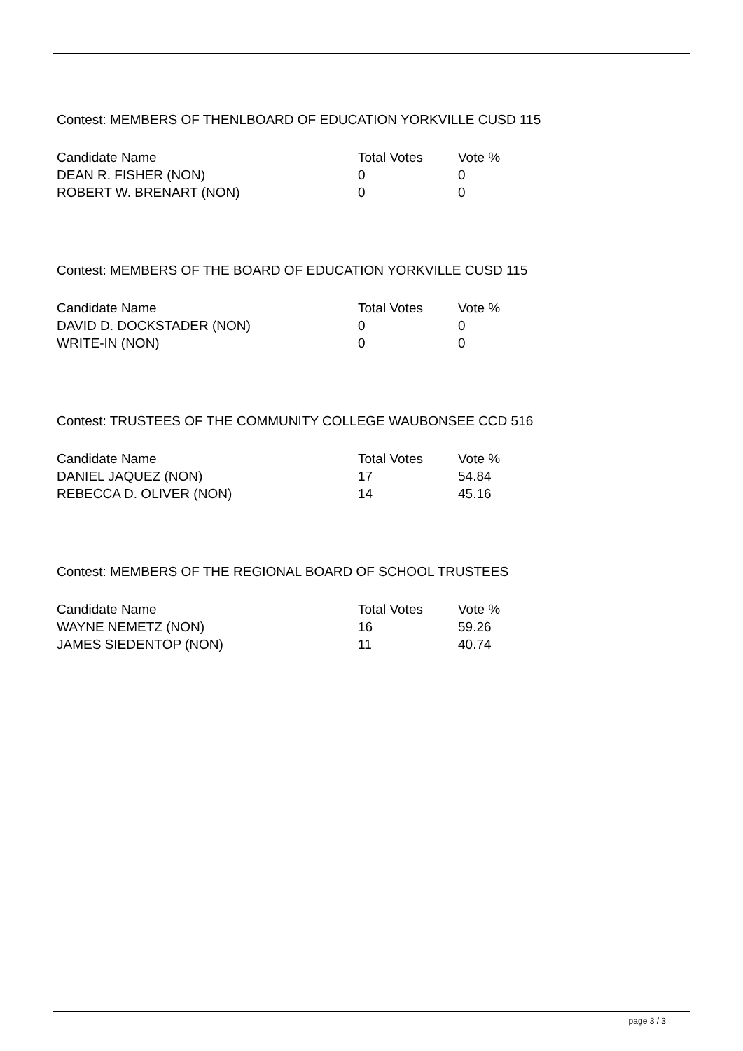Contest: MEMBERS OF THENLBOARD OF EDUCATION YORKVILLE CUSD 115
| Candidate Name | Total Votes | Vote % |
| --- | --- | --- |
| DEAN R. FISHER (NON) | 0 | 0 |
| ROBERT W. BRENART (NON) | 0 | 0 |
Contest: MEMBERS OF THE BOARD OF EDUCATION YORKVILLE CUSD 115
| Candidate Name | Total Votes | Vote % |
| --- | --- | --- |
| DAVID D. DOCKSTADER (NON) | 0 | 0 |
| WRITE-IN (NON) | 0 | 0 |
Contest: TRUSTEES OF THE COMMUNITY COLLEGE WAUBONSEE CCD 516
| Candidate Name | Total Votes | Vote % |
| --- | --- | --- |
| DANIEL JAQUEZ (NON) | 17 | 54.84 |
| REBECCA D. OLIVER (NON) | 14 | 45.16 |
Contest: MEMBERS OF THE REGIONAL BOARD OF SCHOOL TRUSTEES
| Candidate Name | Total Votes | Vote % |
| --- | --- | --- |
| WAYNE NEMETZ (NON) | 16 | 59.26 |
| JAMES SIEDENTOP (NON) | 11 | 40.74 |
page 3 / 3